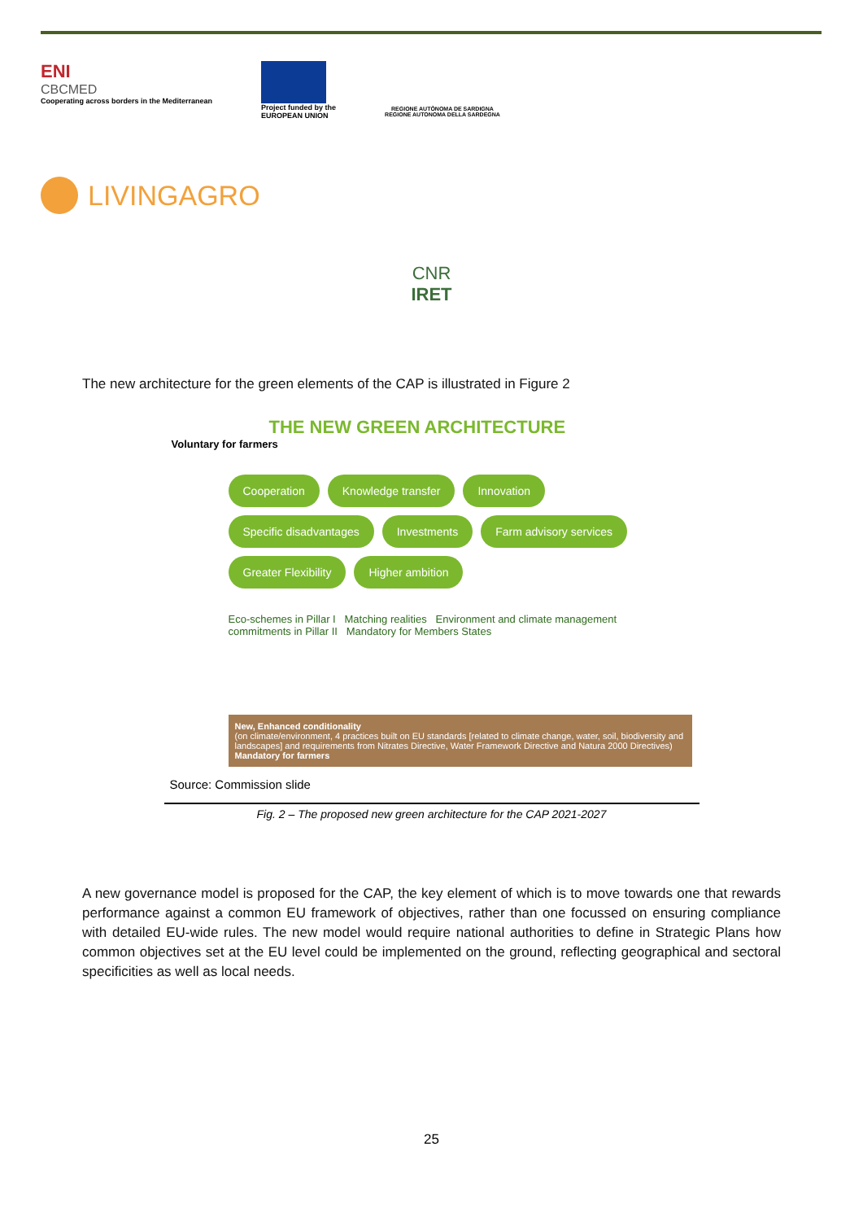ENI
CBCMED
Cooperating across borders in the Mediterranean
Project funded by the
EUROPEAN UNION
REGIONE AUTÒNOMA DE SARDIGNA
REGIONE AUTONOMA DELLA SARDEGNA
LIVINGAGRO
CNR IRET
The new architecture for the green elements of the CAP is illustrated in Figure 2
THE NEW GREEN ARCHITECTURE
Voluntary for farmers
Cooperation Knowledge transfer Innovation Specific disadvantages Investments Farm advisory services Greater Flexibility Higher ambition
Eco-schemes in Pillar I Matching realities Environment and climate management commitments in Pillar II Mandatory for Members States
New, Enhanced conditionality
(on climate/environment, 4 practices built on EU standards [related to climate change, water, soil, biodiversity and landscapes] and requirements from Nitrates Directive, Water Framework Directive and Natura 2000 Directives)
Mandatory for farmers
Source: Commission slide
Fig. 2 – The proposed new green architecture for the CAP 2021-2027
A new governance model is proposed for the CAP, the key element of which is to move towards one that rewards performance against a common EU framework of objectives, rather than one focussed on ensuring compliance with detailed EU-wide rules. The new model would require national authorities to define in Strategic Plans how common objectives set at the EU level could be implemented on the ground, reflecting geographical and sectoral specificities as well as local needs.
25